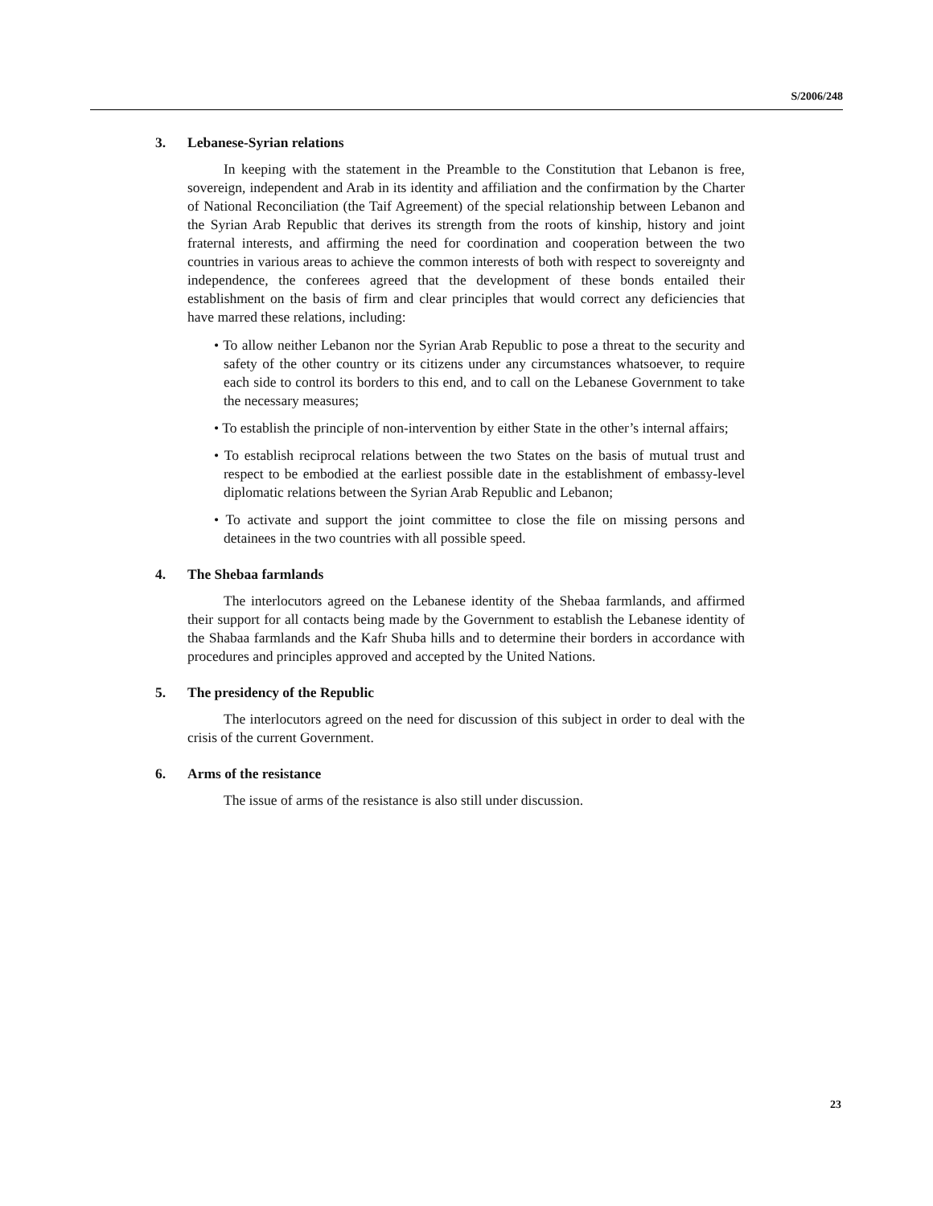S/2006/248
3. Lebanese-Syrian relations
In keeping with the statement in the Preamble to the Constitution that Lebanon is free, sovereign, independent and Arab in its identity and affiliation and the confirmation by the Charter of National Reconciliation (the Taif Agreement) of the special relationship between Lebanon and the Syrian Arab Republic that derives its strength from the roots of kinship, history and joint fraternal interests, and affirming the need for coordination and cooperation between the two countries in various areas to achieve the common interests of both with respect to sovereignty and independence, the conferees agreed that the development of these bonds entailed their establishment on the basis of firm and clear principles that would correct any deficiencies that have marred these relations, including:
• To allow neither Lebanon nor the Syrian Arab Republic to pose a threat to the security and safety of the other country or its citizens under any circumstances whatsoever, to require each side to control its borders to this end, and to call on the Lebanese Government to take the necessary measures;
• To establish the principle of non-intervention by either State in the other’s internal affairs;
• To establish reciprocal relations between the two States on the basis of mutual trust and respect to be embodied at the earliest possible date in the establishment of embassy-level diplomatic relations between the Syrian Arab Republic and Lebanon;
• To activate and support the joint committee to close the file on missing persons and detainees in the two countries with all possible speed.
4. The Shebaa farmlands
The interlocutors agreed on the Lebanese identity of the Shebaa farmlands, and affirmed their support for all contacts being made by the Government to establish the Lebanese identity of the Shabaa farmlands and the Kafr Shuba hills and to determine their borders in accordance with procedures and principles approved and accepted by the United Nations.
5. The presidency of the Republic
The interlocutors agreed on the need for discussion of this subject in order to deal with the crisis of the current Government.
6. Arms of the resistance
The issue of arms of the resistance is also still under discussion.
23